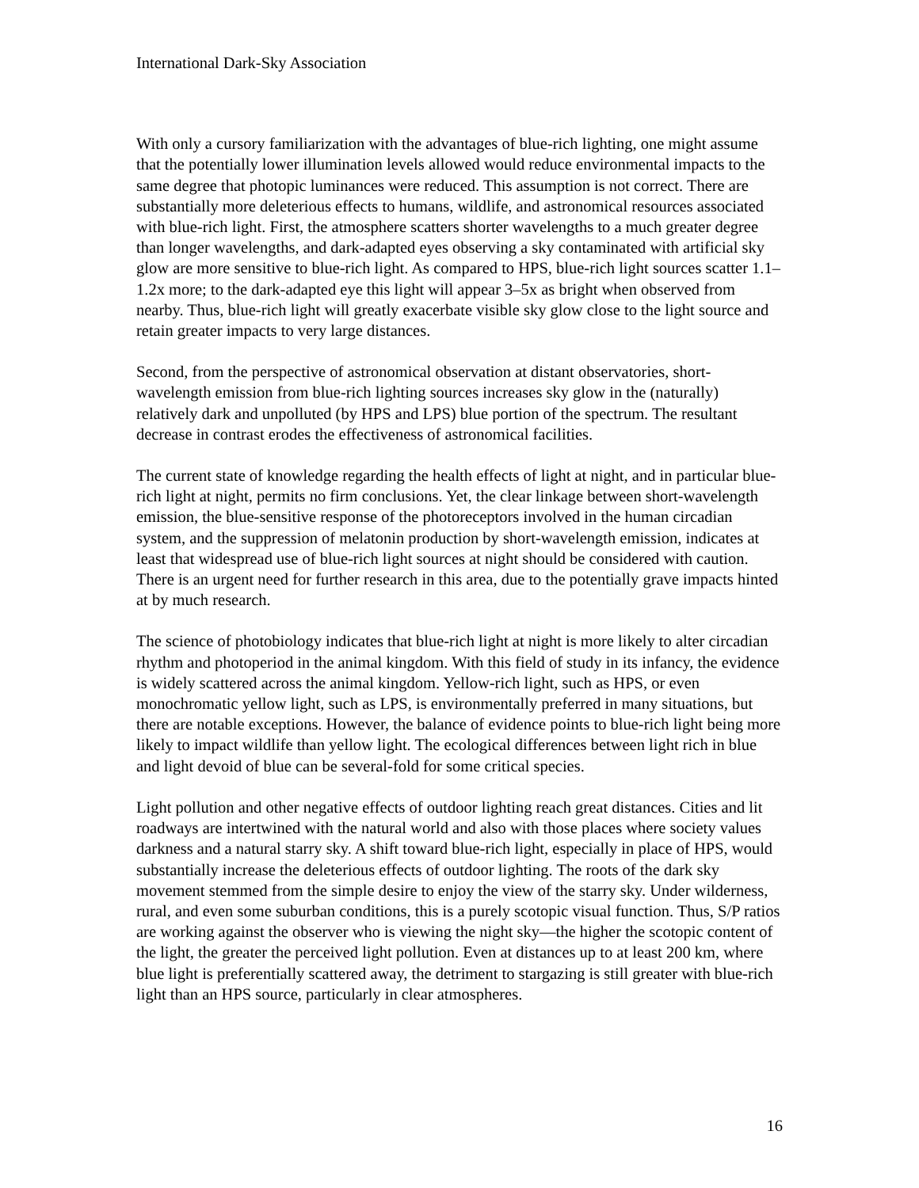International Dark-Sky Association
With only a cursory familiarization with the advantages of blue-rich lighting, one might assume that the potentially lower illumination levels allowed would reduce environmental impacts to the same degree that photopic luminances were reduced. This assumption is not correct. There are substantially more deleterious effects to humans, wildlife, and astronomical resources associated with blue-rich light. First, the atmosphere scatters shorter wavelengths to a much greater degree than longer wavelengths, and dark-adapted eyes observing a sky contaminated with artificial sky glow are more sensitive to blue-rich light. As compared to HPS, blue-rich light sources scatter 1.1–1.2x more; to the dark-adapted eye this light will appear 3–5x as bright when observed from nearby. Thus, blue-rich light will greatly exacerbate visible sky glow close to the light source and retain greater impacts to very large distances.
Second, from the perspective of astronomical observation at distant observatories, short-wavelength emission from blue-rich lighting sources increases sky glow in the (naturally) relatively dark and unpolluted (by HPS and LPS) blue portion of the spectrum. The resultant decrease in contrast erodes the effectiveness of astronomical facilities.
The current state of knowledge regarding the health effects of light at night, and in particular blue-rich light at night, permits no firm conclusions. Yet, the clear linkage between short-wavelength emission, the blue-sensitive response of the photoreceptors involved in the human circadian system, and the suppression of melatonin production by short-wavelength emission, indicates at least that widespread use of blue-rich light sources at night should be considered with caution. There is an urgent need for further research in this area, due to the potentially grave impacts hinted at by much research.
The science of photobiology indicates that blue-rich light at night is more likely to alter circadian rhythm and photoperiod in the animal kingdom. With this field of study in its infancy, the evidence is widely scattered across the animal kingdom. Yellow-rich light, such as HPS, or even monochromatic yellow light, such as LPS, is environmentally preferred in many situations, but there are notable exceptions. However, the balance of evidence points to blue-rich light being more likely to impact wildlife than yellow light. The ecological differences between light rich in blue and light devoid of blue can be several-fold for some critical species.
Light pollution and other negative effects of outdoor lighting reach great distances. Cities and lit roadways are intertwined with the natural world and also with those places where society values darkness and a natural starry sky. A shift toward blue-rich light, especially in place of HPS, would substantially increase the deleterious effects of outdoor lighting. The roots of the dark sky movement stemmed from the simple desire to enjoy the view of the starry sky. Under wilderness, rural, and even some suburban conditions, this is a purely scotopic visual function. Thus, S/P ratios are working against the observer who is viewing the night sky—the higher the scotopic content of the light, the greater the perceived light pollution. Even at distances up to at least 200 km, where blue light is preferentially scattered away, the detriment to stargazing is still greater with blue-rich light than an HPS source, particularly in clear atmospheres.
16